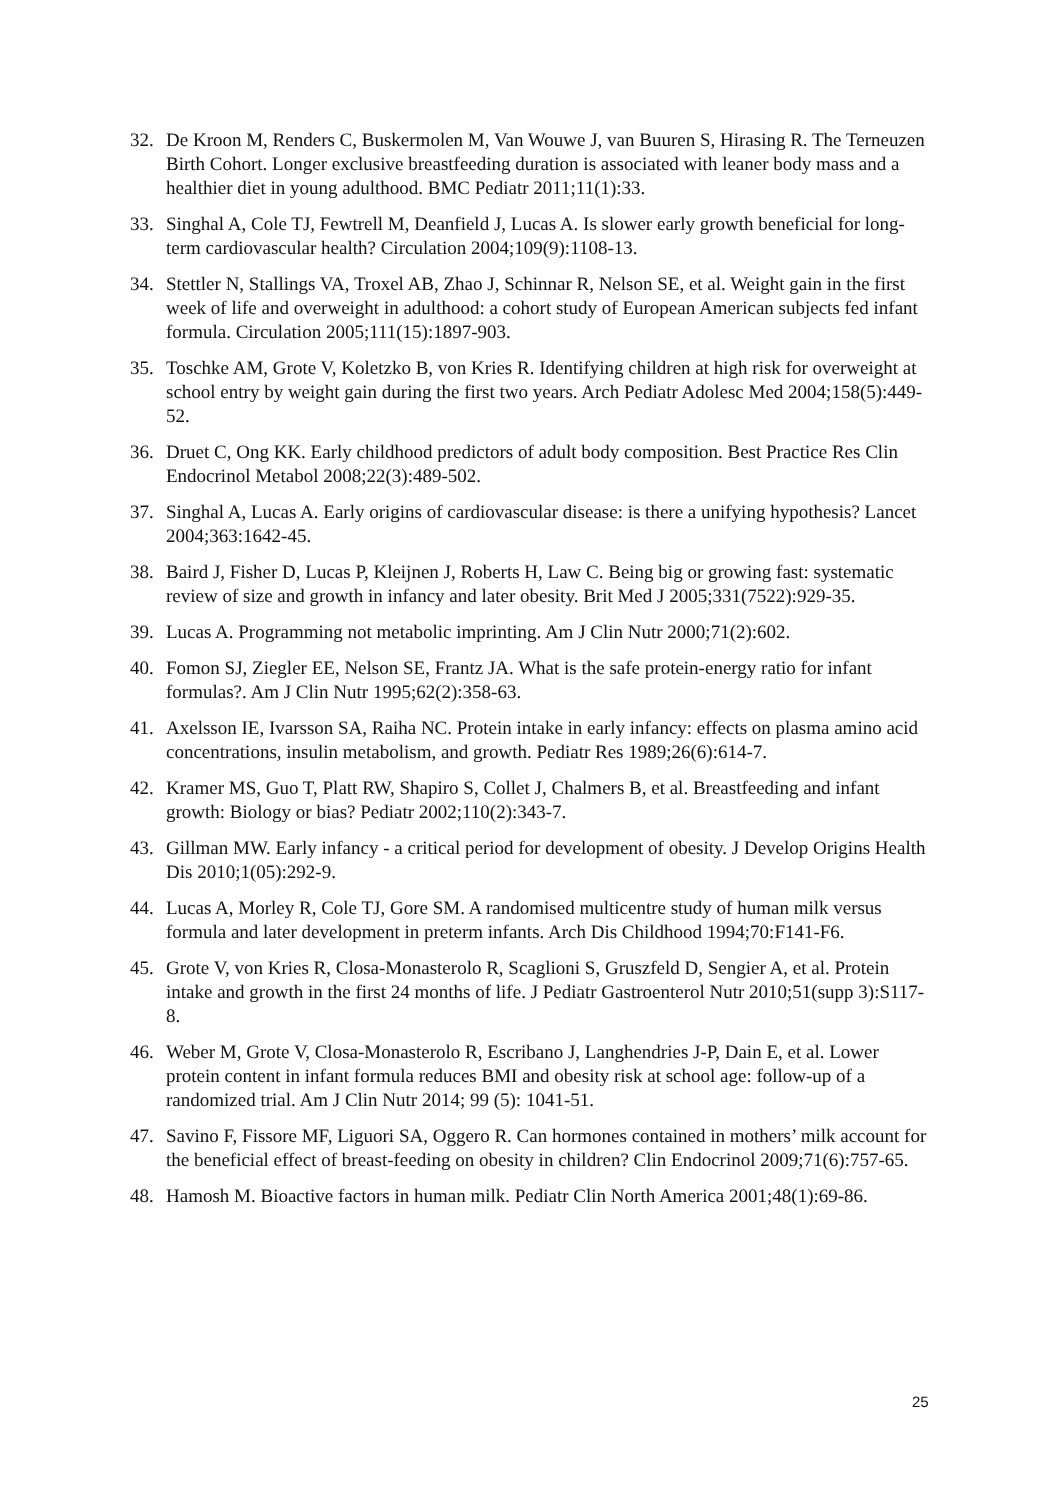32. De Kroon M, Renders C, Buskermolen M, Van Wouwe J, van Buuren S, Hirasing R. The Terneuzen Birth Cohort. Longer exclusive breastfeeding duration is associated with leaner body mass and a healthier diet in young adulthood. BMC Pediatr 2011;11(1):33.
33. Singhal A, Cole TJ, Fewtrell M, Deanfield J, Lucas A. Is slower early growth beneficial for long-term cardiovascular health? Circulation 2004;109(9):1108-13.
34. Stettler N, Stallings VA, Troxel AB, Zhao J, Schinnar R, Nelson SE, et al. Weight gain in the first week of life and overweight in adulthood: a cohort study of European American subjects fed infant formula. Circulation 2005;111(15):1897-903.
35. Toschke AM, Grote V, Koletzko B, von Kries R. Identifying children at high risk for overweight at school entry by weight gain during the first two years. Arch Pediatr Adolesc Med 2004;158(5):449-52.
36. Druet C, Ong KK. Early childhood predictors of adult body composition. Best Practice Res Clin Endocrinol Metabol 2008;22(3):489-502.
37. Singhal A, Lucas A. Early origins of cardiovascular disease: is there a unifying hypothesis? Lancet 2004;363:1642-45.
38. Baird J, Fisher D, Lucas P, Kleijnen J, Roberts H, Law C. Being big or growing fast: systematic review of size and growth in infancy and later obesity. Brit Med J 2005;331(7522):929-35.
39. Lucas A. Programming not metabolic imprinting. Am J Clin Nutr 2000;71(2):602.
40. Fomon SJ, Ziegler EE, Nelson SE, Frantz JA. What is the safe protein-energy ratio for infant formulas?. Am J Clin Nutr 1995;62(2):358-63.
41. Axelsson IE, Ivarsson SA, Raiha NC. Protein intake in early infancy: effects on plasma amino acid concentrations, insulin metabolism, and growth. Pediatr Res 1989;26(6):614-7.
42. Kramer MS, Guo T, Platt RW, Shapiro S, Collet J, Chalmers B, et al. Breastfeeding and infant growth: Biology or bias? Pediatr 2002;110(2):343-7.
43. Gillman MW. Early infancy - a critical period for development of obesity. J Develop Origins Health Dis 2010;1(05):292-9.
44. Lucas A, Morley R, Cole TJ, Gore SM. A randomised multicentre study of human milk versus formula and later development in preterm infants. Arch Dis Childhood 1994;70:F141-F6.
45. Grote V, von Kries R, Closa-Monasterolo R, Scaglioni S, Gruszfeld D, Sengier A, et al. Protein intake and growth in the first 24 months of life. J Pediatr Gastroenterol Nutr 2010;51(supp 3):S117-8.
46. Weber M, Grote V, Closa-Monasterolo R, Escribano J, Langhendries J-P, Dain E, et al. Lower protein content in infant formula reduces BMI and obesity risk at school age: follow-up of a randomized trial. Am J Clin Nutr 2014; 99 (5): 1041-51.
47. Savino F, Fissore MF, Liguori SA, Oggero R. Can hormones contained in mothers’ milk account for the beneficial effect of breast-feeding on obesity in children? Clin Endocrinol 2009;71(6):757-65.
48. Hamosh M. Bioactive factors in human milk. Pediatr Clin North America 2001;48(1):69-86.
25